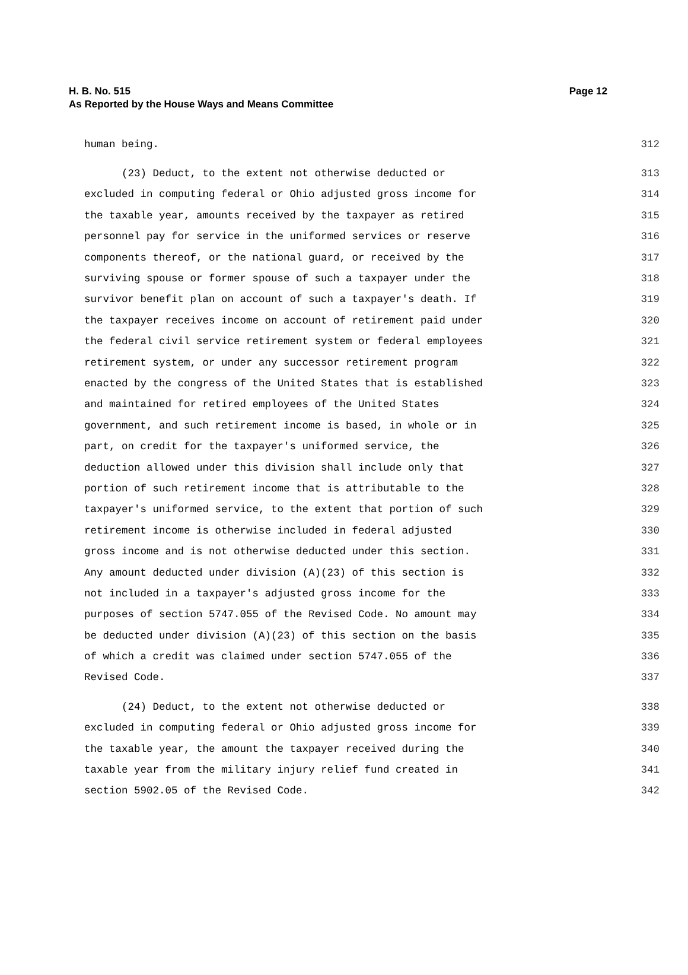Page 12 H. B. No. 515
As Reported by the House Ways and Means Committee
human being. 312
(23) Deduct, to the extent not otherwise deducted or 313
excluded in computing federal or Ohio adjusted gross income for 314
the taxable year, amounts received by the taxpayer as retired 315
personnel pay for service in the uniformed services or reserve 316
components thereof, or the national guard, or received by the 317
surviving spouse or former spouse of such a taxpayer under the 318
survivor benefit plan on account of such a taxpayer's death. If 319
the taxpayer receives income on account of retirement paid under 320
the federal civil service retirement system or federal employees 321
retirement system, or under any successor retirement program 322
enacted by the congress of the United States that is established 323
and maintained for retired employees of the United States 324
government, and such retirement income is based, in whole or in 325
part, on credit for the taxpayer's uniformed service, the 326
deduction allowed under this division shall include only that 327
portion of such retirement income that is attributable to the 328
taxpayer's uniformed service, to the extent that portion of such 329
retirement income is otherwise included in federal adjusted 330
gross income and is not otherwise deducted under this section. 331
Any amount deducted under division (A)(23) of this section is 332
not included in a taxpayer's adjusted gross income for the 333
purposes of section 5747.055 of the Revised Code. No amount may 334
be deducted under division (A)(23) of this section on the basis 335
of which a credit was claimed under section 5747.055 of the 336
Revised Code. 337
(24) Deduct, to the extent not otherwise deducted or 338
excluded in computing federal or Ohio adjusted gross income for 339
the taxable year, the amount the taxpayer received during the 340
taxable year from the military injury relief fund created in 341
section 5902.05 of the Revised Code. 342